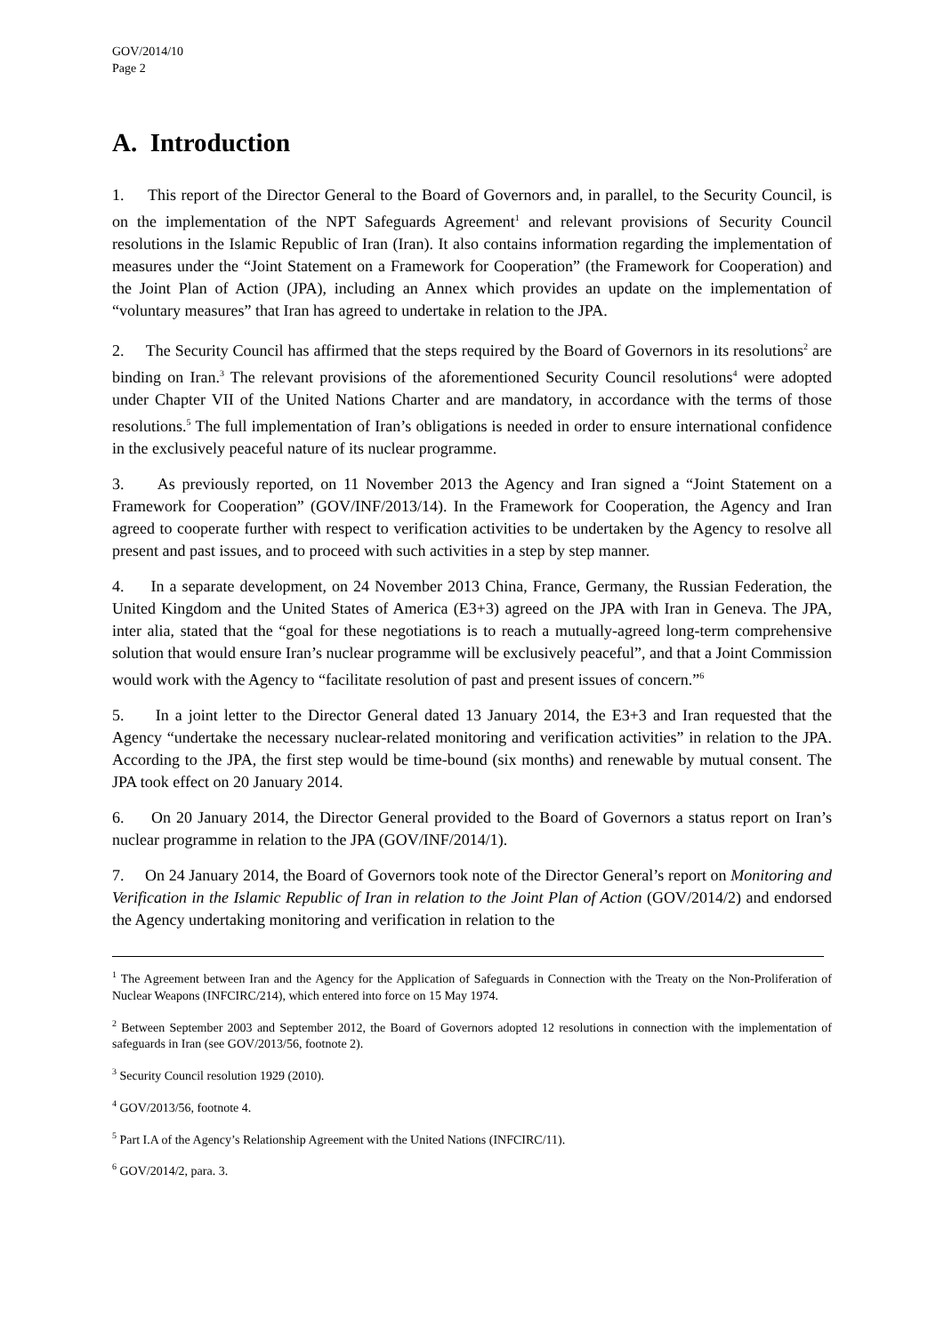GOV/2014/10
Page 2
A. Introduction
1. This report of the Director General to the Board of Governors and, in parallel, to the Security Council, is on the implementation of the NPT Safeguards Agreement<sup>1</sup> and relevant provisions of Security Council resolutions in the Islamic Republic of Iran (Iran). It also contains information regarding the implementation of measures under the “Joint Statement on a Framework for Cooperation” (the Framework for Cooperation) and the Joint Plan of Action (JPA), including an Annex which provides an update on the implementation of “voluntary measures” that Iran has agreed to undertake in relation to the JPA.
2. The Security Council has affirmed that the steps required by the Board of Governors in its resolutions<sup>2</sup> are binding on Iran.<sup>3</sup> The relevant provisions of the aforementioned Security Council resolutions<sup>4</sup> were adopted under Chapter VII of the United Nations Charter and are mandatory, in accordance with the terms of those resolutions.<sup>5</sup> The full implementation of Iran’s obligations is needed in order to ensure international confidence in the exclusively peaceful nature of its nuclear programme.
3. As previously reported, on 11 November 2013 the Agency and Iran signed a “Joint Statement on a Framework for Cooperation” (GOV/INF/2013/14). In the Framework for Cooperation, the Agency and Iran agreed to cooperate further with respect to verification activities to be undertaken by the Agency to resolve all present and past issues, and to proceed with such activities in a step by step manner.
4. In a separate development, on 24 November 2013 China, France, Germany, the Russian Federation, the United Kingdom and the United States of America (E3+3) agreed on the JPA with Iran in Geneva. The JPA, inter alia, stated that the “goal for these negotiations is to reach a mutually-agreed long-term comprehensive solution that would ensure Iran’s nuclear programme will be exclusively peaceful”, and that a Joint Commission would work with the Agency to “facilitate resolution of past and present issues of concern.”<sup>6</sup>
5. In a joint letter to the Director General dated 13 January 2014, the E3+3 and Iran requested that the Agency “undertake the necessary nuclear-related monitoring and verification activities” in relation to the JPA. According to the JPA, the first step would be time-bound (six months) and renewable by mutual consent. The JPA took effect on 20 January 2014.
6. On 20 January 2014, the Director General provided to the Board of Governors a status report on Iran’s nuclear programme in relation to the JPA (GOV/INF/2014/1).
7. On 24 January 2014, the Board of Governors took note of the Director General’s report on Monitoring and Verification in the Islamic Republic of Iran in relation to the Joint Plan of Action (GOV/2014/2) and endorsed the Agency undertaking monitoring and verification in relation to the
<sup>1</sup> The Agreement between Iran and the Agency for the Application of Safeguards in Connection with the Treaty on the Non-Proliferation of Nuclear Weapons (INFCIRC/214), which entered into force on 15 May 1974.
<sup>2</sup> Between September 2003 and September 2012, the Board of Governors adopted 12 resolutions in connection with the implementation of safeguards in Iran (see GOV/2013/56, footnote 2).
<sup>3</sup> Security Council resolution 1929 (2010).
<sup>4</sup> GOV/2013/56, footnote 4.
<sup>5</sup> Part I.A of the Agency’s Relationship Agreement with the United Nations (INFCIRC/11).
<sup>6</sup> GOV/2014/2, para. 3.